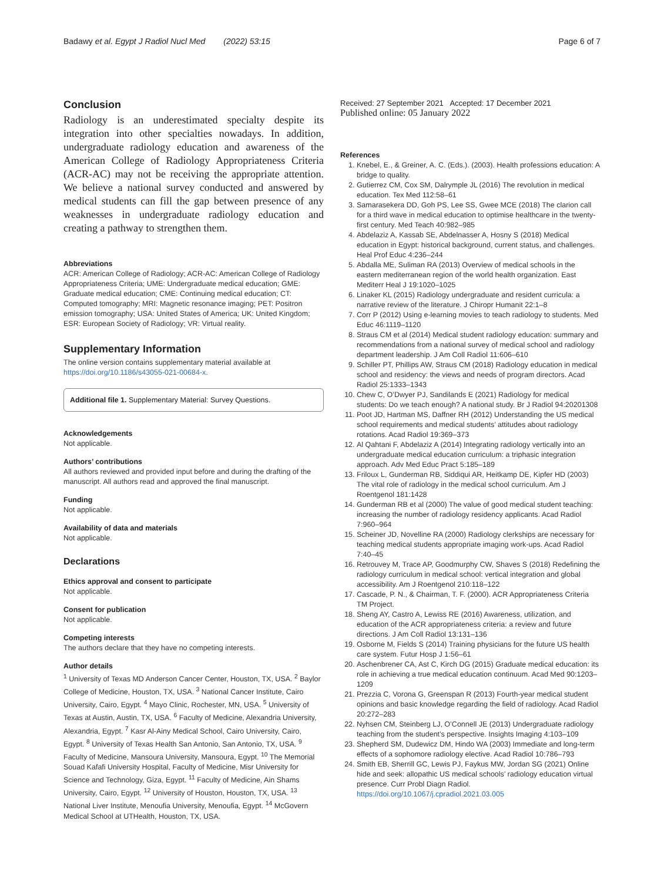Badawy et al. Egypt J Radiol Nucl Med (2022) 53:15
Page 6 of 7
Conclusion
Radiology is an underestimated specialty despite its integration into other specialties nowadays. In addition, undergraduate radiology education and awareness of the American College of Radiology Appropriateness Criteria (ACR-AC) may not be receiving the appropriate attention. We believe a national survey conducted and answered by medical students can fill the gap between presence of any weaknesses in undergraduate radiology education and creating a pathway to strengthen them.
Abbreviations
ACR: American College of Radiology; ACR-AC: American College of Radiology Appropriateness Criteria; UME: Undergraduate medical education; GME: Graduate medical education; CME: Continuing medical education; CT: Computed tomography; MRI: Magnetic resonance imaging; PET: Positron emission tomography; USA: United States of America; UK: United Kingdom; ESR: European Society of Radiology; VR: Virtual reality.
Supplementary Information
The online version contains supplementary material available at https://doi.org/10.1186/s43055-021-00684-x.
Additional file 1. Supplementary Material: Survey Questions.
Acknowledgements
Not applicable.
Authors’ contributions
All authors reviewed and provided input before and during the drafting of the manuscript. All authors read and approved the final manuscript.
Funding
Not applicable.
Availability of data and materials
Not applicable.
Declarations
Ethics approval and consent to participate
Not applicable.
Consent for publication
Not applicable.
Competing interests
The authors declare that they have no competing interests.
Author details
<sup>1</sup> University of Texas MD Anderson Cancer Center, Houston, TX, USA. <sup>2</sup> Baylor College of Medicine, Houston, TX, USA. <sup>3</sup> National Cancer Institute, Cairo University, Cairo, Egypt. <sup>4</sup> Mayo Clinic, Rochester, MN, USA. <sup>5</sup> University of Texas at Austin, Austin, TX, USA. <sup>6</sup> Faculty of Medicine, Alexandria University, Alexandria, Egypt. <sup>7</sup> Kasr Al-Ainy Medical School, Cairo University, Cairo, Egypt. <sup>8</sup> University of Texas Health San Antonio, San Antonio, TX, USA. <sup>9</sup> Faculty of Medicine, Mansoura University, Mansoura, Egypt. <sup>10</sup> The Memorial Souad Kafafi University Hospital, Faculty of Medicine, Misr University for Science and Technology, Giza, Egypt. <sup>11</sup> Faculty of Medicine, Ain Shams University, Cairo, Egypt. <sup>12</sup> University of Houston, Houston, TX, USA. <sup>13</sup> National Liver Institute, Menoufia University, Menoufia, Egypt. <sup>14</sup> McGovern Medical School at UTHealth, Houston, TX, USA.
Received: 27 September 2021 Accepted: 17 December 2021
Published online: 05 January 2022
References
1. Knebel, E., & Greiner, A. C. (Eds.). (2003). Health professions education: A bridge to quality.
2. Gutierrez CM, Cox SM, Dalrymple JL (2016) The revolution in medical education. Tex Med 112:58–61
3. Samarasekera DD, Goh PS, Lee SS, Gwee MCE (2018) The clarion call for a third wave in medical education to optimise healthcare in the twenty-first century. Med Teach 40:982–985
4. Abdelaziz A, Kassab SE, Abdelnasser A, Hosny S (2018) Medical education in Egypt: historical background, current status, and challenges. Heal Prof Educ 4:236–244
5. Abdalla ME, Suliman RA (2013) Overview of medical schools in the eastern mediterranean region of the world health organization. East Mediterr Heal J 19:1020–1025
6. Linaker KL (2015) Radiology undergraduate and resident curricula: a narrative review of the literature. J Chiropr Humanit 22:1–8
7. Corr P (2012) Using e-learning movies to teach radiology to students. Med Educ 46:1119–1120
8. Straus CM et al (2014) Medical student radiology education: summary and recommendations from a national survey of medical school and radiology department leadership. J Am Coll Radiol 11:606–610
9. Schiller PT, Phillips AW, Straus CM (2018) Radiology education in medical school and residency: the views and needs of program directors. Acad Radiol 25:1333–1343
10. Chew C, O’Dwyer PJ, Sandilands E (2021) Radiology for medical students: Do we teach enough? A national study. Br J Radiol 94:20201308
11. Poot JD, Hartman MS, Daffner RH (2012) Understanding the US medical school requirements and medical students’ attitudes about radiology rotations. Acad Radiol 19:369–373
12. Al Qahtani F, Abdelaziz A (2014) Integrating radiology vertically into an undergraduate medical education curriculum: a triphasic integration approach. Adv Med Educ Pract 5:185–189
13. Friloux L, Gunderman RB, Siddiqui AR, Heitkamp DE, Kipfer HD (2003) The vital role of radiology in the medical school curriculum. Am J Roentgenol 181:1428
14. Gunderman RB et al (2000) The value of good medical student teaching: increasing the number of radiology residency applicants. Acad Radiol 7:960–964
15. Scheiner JD, Novelline RA (2000) Radiology clerkships are necessary for teaching medical students appropriate imaging work-ups. Acad Radiol 7:40–45
16. Retrouvey M, Trace AP, Goodmurphy CW, Shaves S (2018) Redefining the radiology curriculum in medical school: vertical integration and global accessibility. Am J Roentgenol 210:118–122
17. Cascade, P. N., & Chairman, T. F. (2000). ACR Appropriateness Criteria TM Project.
18. Sheng AY, Castro A, Lewiss RE (2016) Awareness, utilization, and education of the ACR appropriateness criteria: a review and future directions. J Am Coll Radiol 13:131–136
19. Osborne M, Fields S (2014) Training physicians for the future US health care system. Futur Hosp J 1:56–61
20. Aschenbrener CA, Ast C, Kirch DG (2015) Graduate medical education: its role in achieving a true medical education continuum. Acad Med 90:1203–1209
21. Prezzia C, Vorona G, Greenspan R (2013) Fourth-year medical student opinions and basic knowledge regarding the field of radiology. Acad Radiol 20:272–283
22. Nyhsen CM, Steinberg LJ, O’Connell JE (2013) Undergraduate radiology teaching from the student’s perspective. Insights Imaging 4:103–109
23. Shepherd SM, Dudewicz DM, Hindo WA (2003) Immediate and long-term effects of a sophomore radiology elective. Acad Radiol 10:786–793
24. Smith EB, Sherrill GC, Lewis PJ, Faykus MW, Jordan SG (2021) Online hide and seek: allopathic US medical schools’ radiology education virtual presence. Curr Probl Diagn Radiol. https://doi.org/10.1067/j.cpradiol.2021.03.005